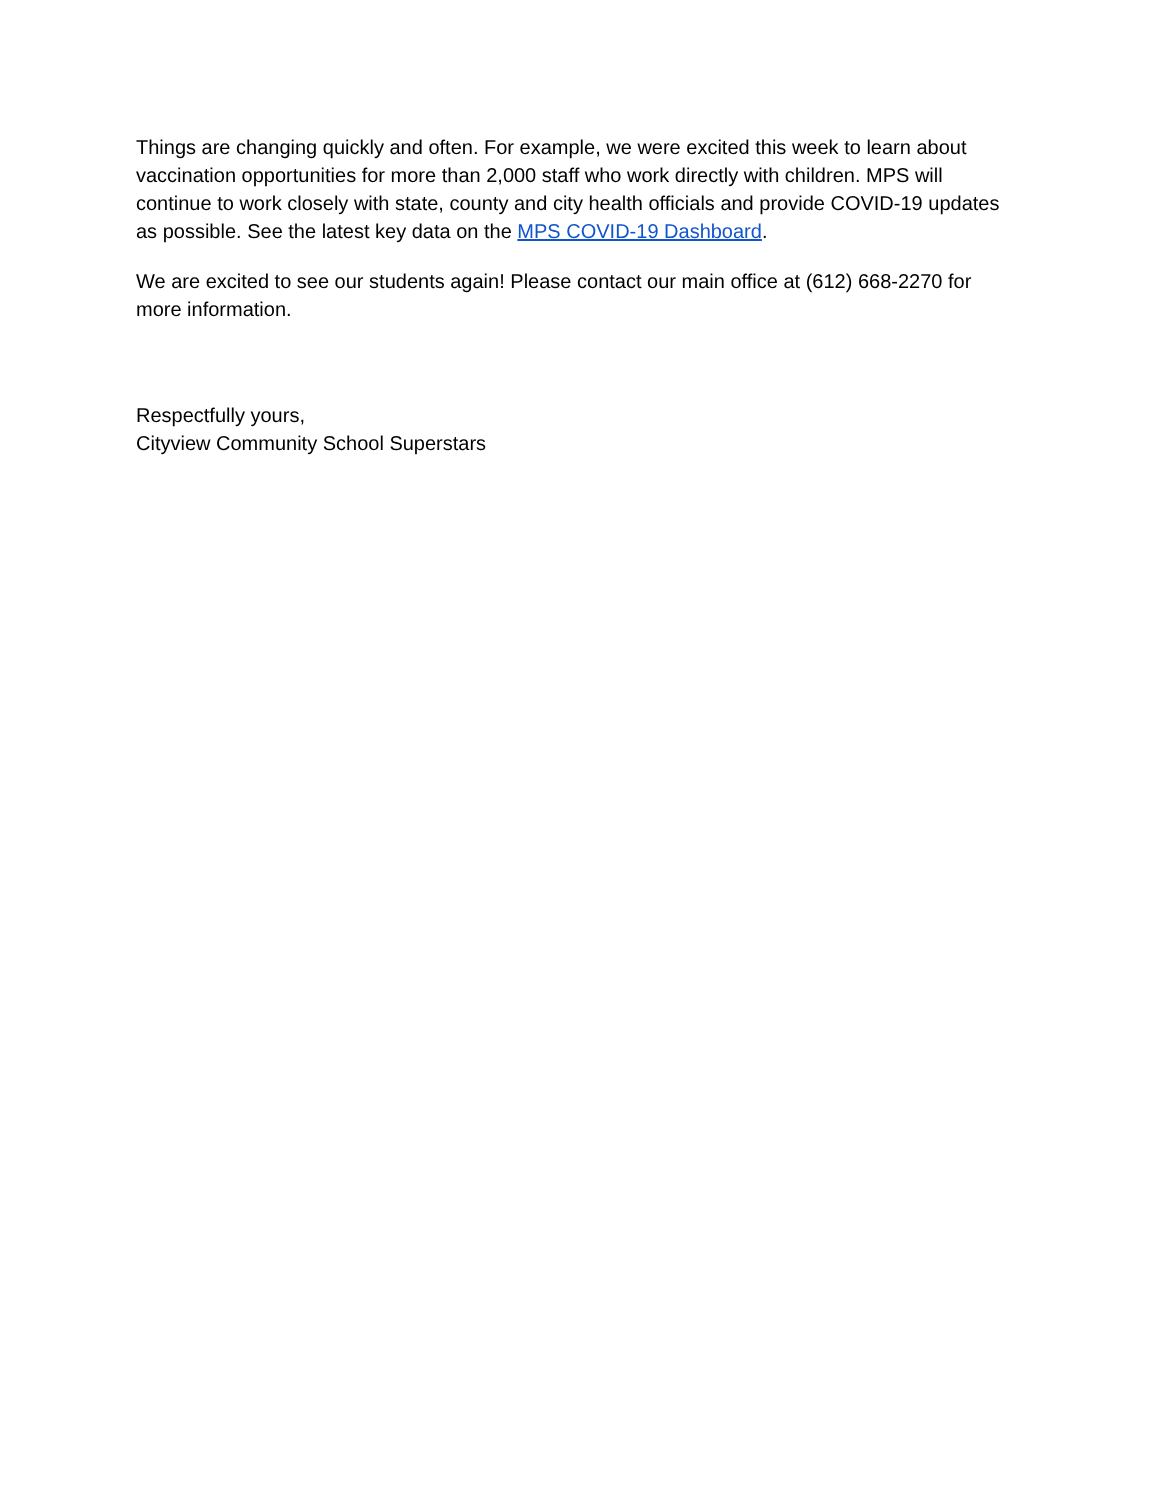Things are changing quickly and often. For example, we were excited this week to learn about vaccination opportunities for more than 2,000 staff who work directly with children. MPS will continue to work closely with state, county and city health officials and provide COVID-19 updates as possible. See the latest key data on the MPS COVID-19 Dashboard.
We are excited to see our students again! Please contact our main office at (612) 668-2270 for more information.
Respectfully yours,
Cityview Community School Superstars